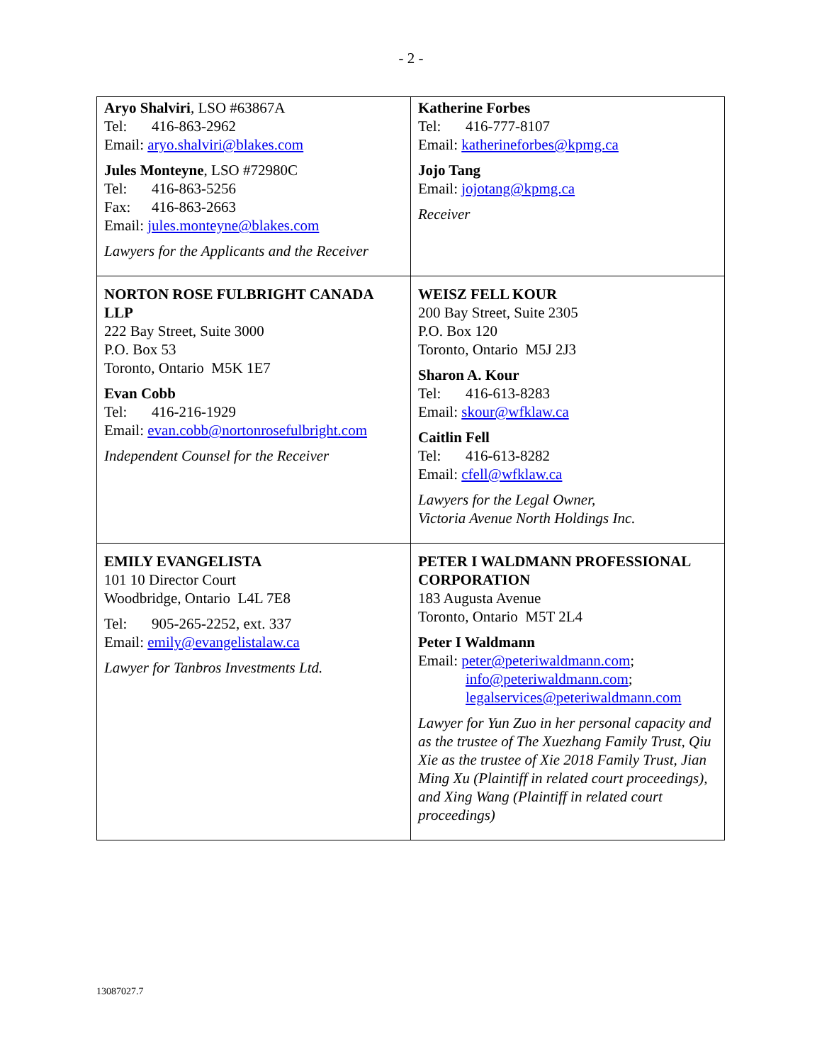- 2 -
| Aryo Shalviri , LSO #63867A Tel: 416-863-2962 Email: aryo.shalviri@blakes.com Jules Monteyne , LSO #72980C Tel: 416-863-5256 Fax: 416-863-2663 Email: jules.monteyne@blakes.com Lawyers for the Applicants and the Receiver | Katherine Forbes Tel: 416-777-8107 Email: katherineforbes@kpmg.ca Jojo Tang Email: jojotang@kpmg.ca Receiver |
| NORTON ROSE FULBRIGHT CANADA LLP 222 Bay Street, Suite 3000 P.O. Box 53 Toronto, Ontario M5K 1E7 Evan Cobb Tel: 416-216-1929 Email: evan.cobb@nortonrosefulbright.com Independent Counsel for the Receiver | WEISZ FELL KOUR 200 Bay Street, Suite 2305 P.O. Box 120 Toronto, Ontario M5J 2J3 Sharon A. Kour Tel: 416-613-8283 Email: skour@wfklaw.ca Caitlin Fell Tel: 416-613-8282 Email: cfell@wfklaw.ca Lawyers for the Legal Owner, Victoria Avenue North Holdings Inc. |
| EMILY EVANGELISTA 101 10 Director Court Woodbridge, Ontario L4L 7E8 Tel: 905-265-2252, ext. 337 Email: emily@evangelistalaw.ca Lawyer for Tanbros Investments Ltd. | PETER I WALDMANN PROFESSIONAL CORPORATION 183 Augusta Avenue Toronto, Ontario M5T 2L4 Peter I Waldmann Email: peter@peteriwaldmann.com ; info@peteriwaldmann.com ; legalservices@peteriwaldmann.com Lawyer for Yun Zuo in her personal capacity and as the trustee of The Xuezhang Family Trust, Qiu Xie as the trustee of Xie 2018 Family Trust, Jian Ming Xu (Plaintiff in related court proceedings), and Xing Wang (Plaintiff in related court proceedings) |
13087027.7